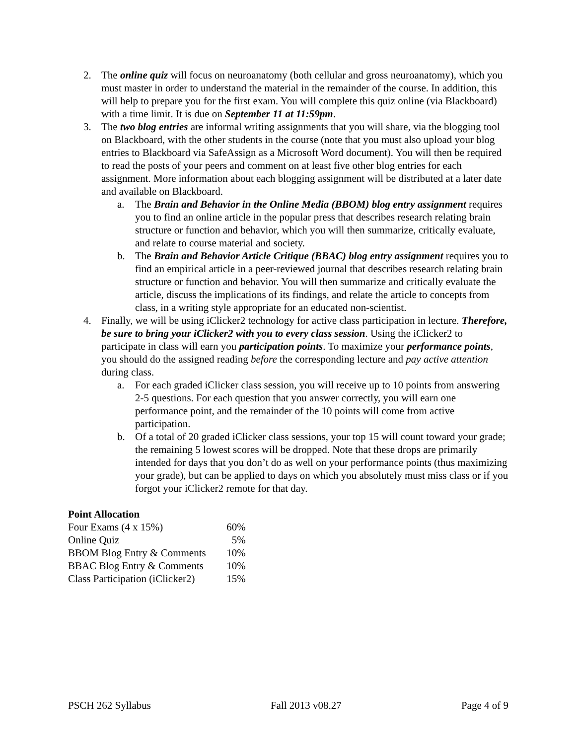2. The online quiz will focus on neuroanatomy (both cellular and gross neuroanatomy), which you must master in order to understand the material in the remainder of the course. In addition, this will help to prepare you for the first exam. You will complete this quiz online (via Blackboard) with a time limit. It is due on September 11 at 11:59pm.
3. The two blog entries are informal writing assignments that you will share, via the blogging tool on Blackboard, with the other students in the course (note that you must also upload your blog entries to Blackboard via SafeAssign as a Microsoft Word document). You will then be required to read the posts of your peers and comment on at least five other blog entries for each assignment. More information about each blogging assignment will be distributed at a later date and available on Blackboard.
a. The Brain and Behavior in the Online Media (BBOM) blog entry assignment requires you to find an online article in the popular press that describes research relating brain structure or function and behavior, which you will then summarize, critically evaluate, and relate to course material and society.
b. The Brain and Behavior Article Critique (BBAC) blog entry assignment requires you to find an empirical article in a peer-reviewed journal that describes research relating brain structure or function and behavior. You will then summarize and critically evaluate the article, discuss the implications of its findings, and relate the article to concepts from class, in a writing style appropriate for an educated non-scientist.
4. Finally, we will be using iClicker2 technology for active class participation in lecture. Therefore, be sure to bring your iClicker2 with you to every class session. Using the iClicker2 to participate in class will earn you participation points. To maximize your performance points, you should do the assigned reading before the corresponding lecture and pay active attention during class.
a. For each graded iClicker class session, you will receive up to 10 points from answering 2-5 questions. For each question that you answer correctly, you will earn one performance point, and the remainder of the 10 points will come from active participation.
b. Of a total of 20 graded iClicker class sessions, your top 15 will count toward your grade; the remaining 5 lowest scores will be dropped. Note that these drops are primarily intended for days that you don’t do as well on your performance points (thus maximizing your grade), but can be applied to days on which you absolutely must miss class or if you forgot your iClicker2 remote for that day.
Point Allocation
| Four Exams (4 x 15%) | 60% |
| Online Quiz | 5% |
| BBOM Blog Entry & Comments | 10% |
| BBAC Blog Entry & Comments | 10% |
| Class Participation (iClicker2) | 15% |
PSCH 262 Syllabus Fall 2013 v08.27 Page 4 of 9